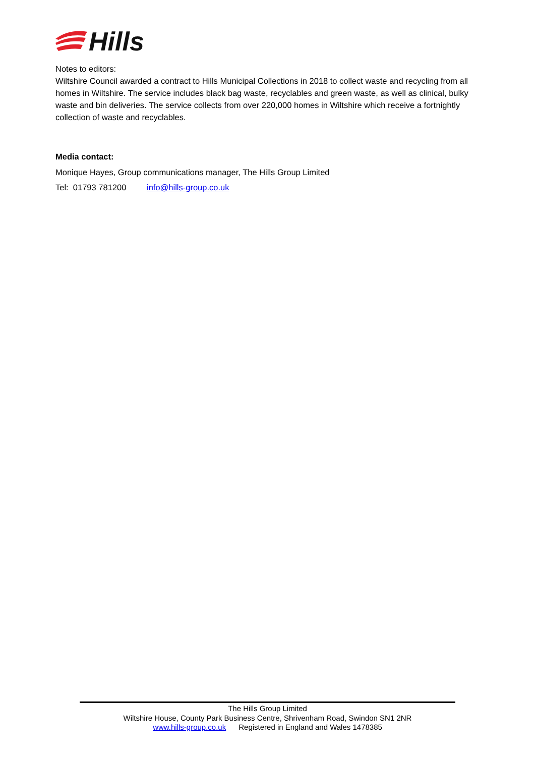Hills
Notes to editors:
Wiltshire Council awarded a contract to Hills Municipal Collections in 2018 to collect waste and recycling from all homes in Wiltshire. The service includes black bag waste, recyclables and green waste, as well as clinical, bulky waste and bin deliveries. The service collects from over 220,000 homes in Wiltshire which receive a fortnightly collection of waste and recyclables.
Media contact:
Monique Hayes, Group communications manager, The Hills Group Limited
Tel: 01793 781200 info@hills-group.co.uk
The Hills Group Limited
Wiltshire House, County Park Business Centre, Shrivenham Road, Swindon SN1 2NR
www.hills-group.co.uk Registered in England and Wales 1478385